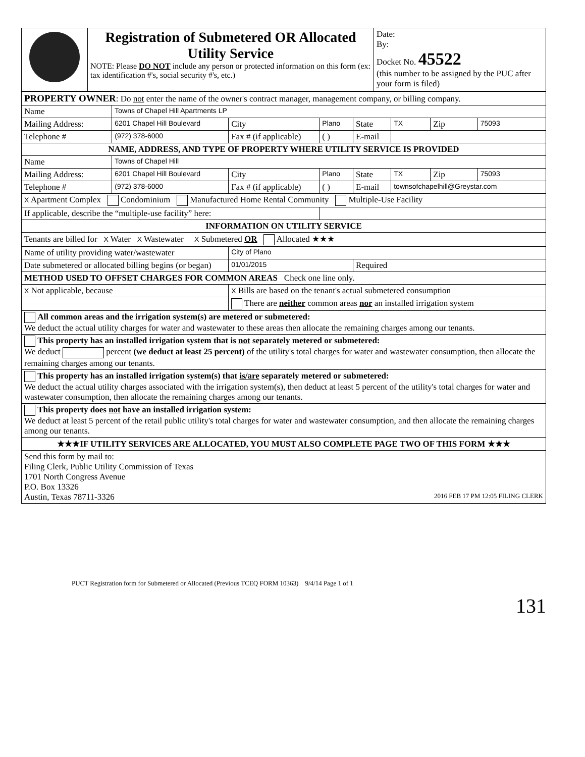| | Registration of Submetered OR Allocated Utility Service NOTE: Please DO NOT include any person or protected information on this form (ex: tax identification #'s, social security #'s, etc.) | Date: By: Docket No. 45522 (this number to be assigned by the PUC after your form is filed) |
| PROPERTY OWNER : Do not enter the name of the owner's contract manager, management company, or billing company. | | | | | | | | |
| Name | Towns of Chapel Hill Apartments LP | | | | | | | |
| Mailing Address: | 6201 Chapel Hill Boulevard | | City | Plano | State | TX | Zip | 75093 |
| Telephone # | (972) 378-6000 | Fax # (if applicable) | | ( ) | E-mail | | | |
| NAME, ADDRESS, AND TYPE OF PROPERTY WHERE UTILITY SERVICE IS PROVIDED | | | | | | | | |
| Name | Towns of Chapel Hill | | | | | | | |
| Mailing Address: | 6201 Chapel Hill Boulevard | | City | Plano | State | TX | Zip | 75093 |
| Telephone # | (972) 378-6000 | Fax # (if applicable) | | ( ) | E-mail | townsofchapelhill@Greystar.com | | |
| X Apartment Complex Condominium Manufactured Home Rental Community Multiple-Use Facility | | | | | | | | |
| If applicable, describe the “multiple-use facility” here: | | | | | | | | |
| INFORMATION ON UTILITY SERVICE | | | | | | | | |
| Tenants are billed for X Water X Wastewater X Submetered OR Allocated ★★★ | | | | | | | | |
| Name of utility providing water/wastewater | | | City of Plano | | | | | |
| Date submetered or allocated billing begins (or began) | | | 01/01/2015 | | Required | | | |
| METHOD USED TO OFFSET CHARGES FOR COMMON AREAS Check one line only. | | | | | | | | |
| X Not applicable, because | | X Bills are based on the tenant's actual submetered consumption | | | | | | |
| | | There are neither common areas nor an installed irrigation system | | | | | | |
| All common areas and the irrigation system(s) are metered or submetered: We deduct the actual utility charges for water and wastewater to these areas then allocate the remaining charges among our tenants. | | | | | | | | |
| This property has an installed irrigation system that is not separately metered or submetered: We deduct percent (we deduct at least 25 percent) of the utility's total charges for water and wastewater consumption, then allocate the remaining charges among our tenants. | | | | | | | | |
| This property has an installed irrigation system(s) that is/are separately metered or submetered: We deduct the actual utility charges associated with the irrigation system(s), then deduct at least 5 percent of the utility's total charges for water and wastewater consumption, then allocate the remaining charges among our tenants. | | | | | | | | |
| This property does not have an installed irrigation system: We deduct at least 5 percent of the retail public utility's total charges for water and wastewater consumption, and then allocate the remaining charges among our tenants. | | | | | | | | |
| ★★★IF UTILITY SERVICES ARE ALLOCATED, YOU MUST ALSO COMPLETE PAGE TWO OF THIS FORM ★★★ | | | | | | | | |
| Send this form by mail to: Filing Clerk, Public Utility Commission of Texas 1701 North Congress Avenue P.O. Box 13326 Austin, Texas 78711-3326 2016 FEB 17 PM 12:05 FILING CLERK | | | | | | | | |
PUCT Registration form for Submetered or Allocated (Previous TCEQ FORM 10363) 9/4/14 Page 1 of 1
131